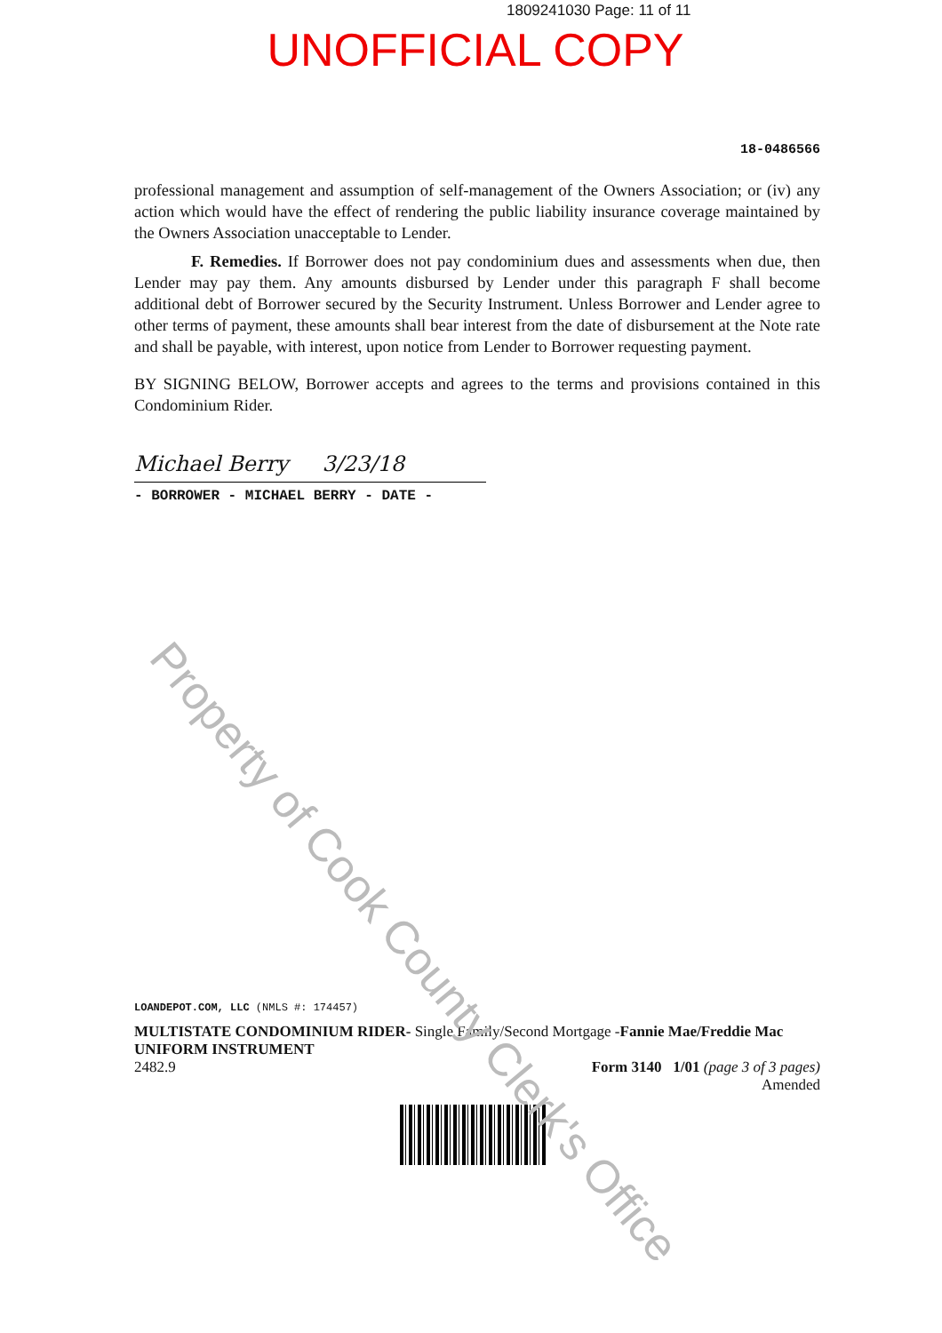1809241030 Page: 11 of 11
UNOFFICIAL COPY
18-0486566
professional management and assumption of self-management of the Owners Association; or (iv) any action which would have the effect of rendering the public liability insurance coverage maintained by the Owners Association unacceptable to Lender.
F. Remedies. If Borrower does not pay condominium dues and assessments when due, then Lender may pay them. Any amounts disbursed by Lender under this paragraph F shall become additional debt of Borrower secured by the Security Instrument. Unless Borrower and Lender agree to other terms of payment, these amounts shall bear interest from the date of disbursement at the Note rate and shall be payable, with interest, upon notice from Lender to Borrower requesting payment.
BY SIGNING BELOW, Borrower accepts and agrees to the terms and provisions contained in this Condominium Rider.
Michael Berry 3/23/18
- BORROWER - MICHAEL BERRY - DATE -
LOANDEPOT.COM, LLC (NMLS #: 174457)
MULTISTATE CONDOMINIUM RIDER- Single Family/Second Mortgage -Fannie Mae/Freddie Mac UNIFORM INSTRUMENT
2482.9 Form 3140 1/01 (page 3 of 3 pages)
Amended
Property of Cook County Clerk's Office